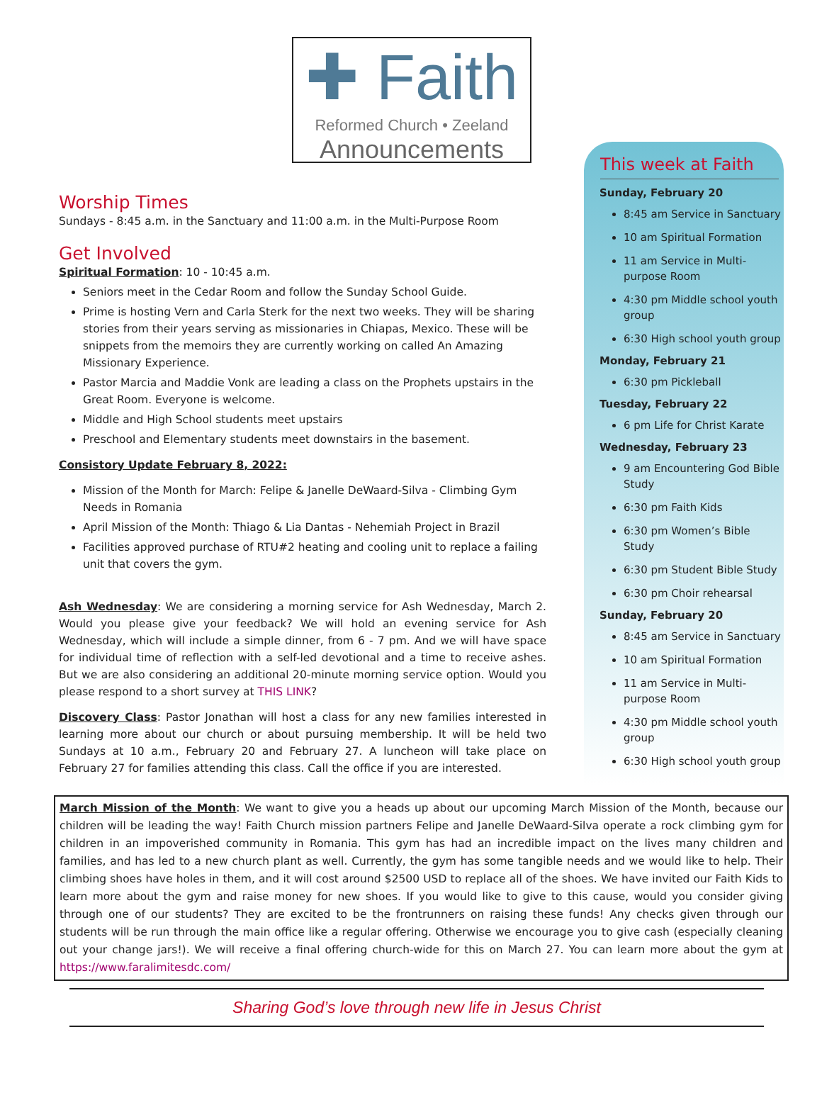✚ Faith
Reformed Church • Zeeland
Announcements
Worship Times
Sundays - 8:45 a.m. in the Sanctuary and 11:00 a.m. in the Multi-Purpose Room
Get Involved
Spiritual Formation: 10 - 10:45 a.m.
Seniors meet in the Cedar Room and follow the Sunday School Guide.
Prime is hosting Vern and Carla Sterk for the next two weeks. They will be sharing stories from their years serving as missionaries in Chiapas, Mexico. These will be snippets from the memoirs they are currently working on called An Amazing Missionary Experience.
Pastor Marcia and Maddie Vonk are leading a class on the Prophets upstairs in the Great Room. Everyone is welcome.
Middle and High School students meet upstairs
Preschool and Elementary students meet downstairs in the basement.
Consistory Update February 8, 2022:
Mission of the Month for March: Felipe & Janelle DeWaard-Silva - Climbing Gym Needs in Romania
April Mission of the Month: Thiago & Lia Dantas - Nehemiah Project in Brazil
Facilities approved purchase of RTU#2 heating and cooling unit to replace a failing unit that covers the gym.
Ash Wednesday: We are considering a morning service for Ash Wednesday, March 2. Would you please give your feedback? We will hold an evening service for Ash Wednesday, which will include a simple dinner, from 6 - 7 pm. And we will have space for individual time of reflection with a self-led devotional and a time to receive ashes. But we are also considering an additional 20-minute morning service option. Would you please respond to a short survey at THIS LINK?
Discovery Class: Pastor Jonathan will host a class for any new families interested in learning more about our church or about pursuing membership. It will be held two Sundays at 10 a.m., February 20 and February 27. A luncheon will take place on February 27 for families attending this class. Call the office if you are interested.
This week at Faith
Sunday, February 20
8:45 am Service in Sanctuary
10 am Spiritual Formation
11 am Service in Multi-purpose Room
4:30 pm Middle school youth group
6:30 High school youth group
Monday, February 21
6:30 pm Pickleball
Tuesday, February 22
6 pm Life for Christ Karate
Wednesday, February 23
9 am Encountering God Bible Study
6:30 pm Faith Kids
6:30 pm Women’s Bible Study
6:30 pm Student Bible Study
6:30 pm Choir rehearsal
Sunday, February 20
8:45 am Service in Sanctuary
10 am Spiritual Formation
11 am Service in Multi-purpose Room
4:30 pm Middle school youth group
6:30 High school youth group
March Mission of the Month: We want to give you a heads up about our upcoming March Mission of the Month, because our children will be leading the way! Faith Church mission partners Felipe and Janelle DeWaard-Silva operate a rock climbing gym for children in an impoverished community in Romania. This gym has had an incredible impact on the lives many children and families, and has led to a new church plant as well. Currently, the gym has some tangible needs and we would like to help. Their climbing shoes have holes in them, and it will cost around $2500 USD to replace all of the shoes. We have invited our Faith Kids to learn more about the gym and raise money for new shoes. If you would like to give to this cause, would you consider giving through one of our students? They are excited to be the frontrunners on raising these funds! Any checks given through our students will be run through the main office like a regular offering. Otherwise we encourage you to give cash (especially cleaning out your change jars!). We will receive a final offering church-wide for this on March 27. You can learn more about the gym at https://www.faralimitesdc.com/
Sharing God’s love through new life in Jesus Christ